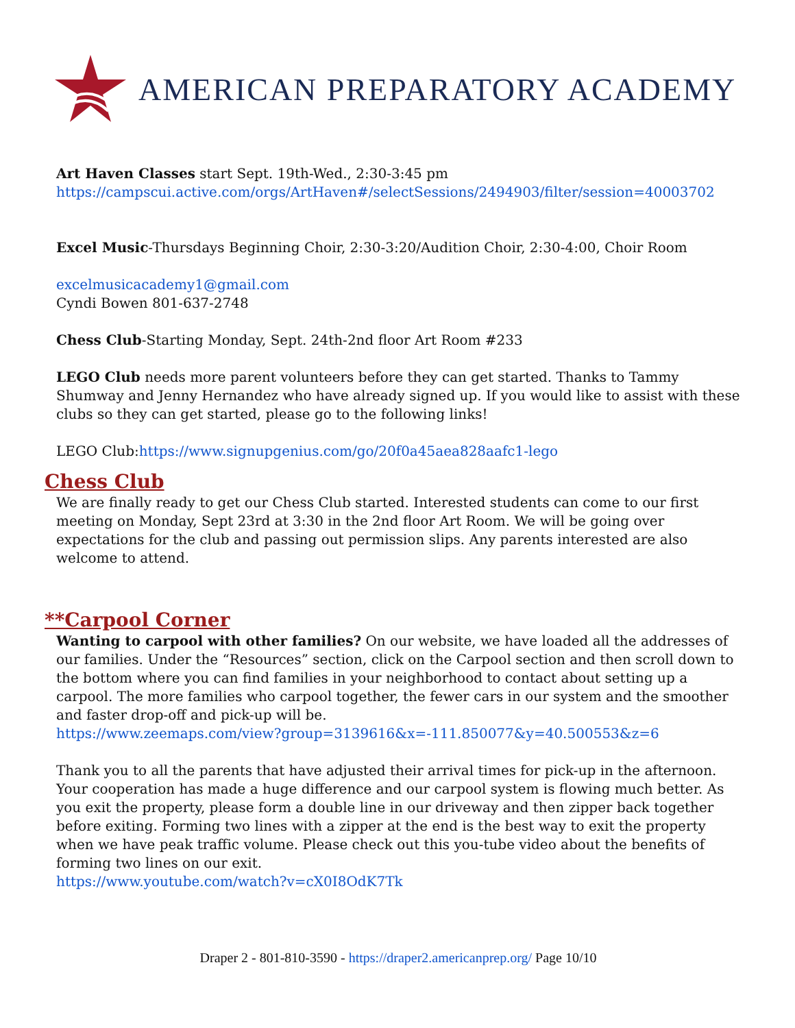AMERICAN PREPARATORY ACADEMY
Art Haven Classes start Sept. 19th-Wed., 2:30-3:45 pm
https://campscui.active.com/orgs/ArtHaven#/selectSessions/2494903/filter/session=40003702
Excel Music-Thursdays Beginning Choir, 2:30-3:20/Audition Choir, 2:30-4:00, Choir Room
excelmusicacademy1@gmail.com
Cyndi Bowen 801-637-2748
Chess Club-Starting Monday, Sept. 24th-2nd floor Art Room #233
LEGO Club needs more parent volunteers before they can get started. Thanks to Tammy Shumway and Jenny Hernandez who have already signed up. If you would like to assist with these clubs so they can get started, please go to the following links!
LEGO Club:https://www.signupgenius.com/go/20f0a45aea828aafc1-lego
Chess Club
We are finally ready to get our Chess Club started. Interested students can come to our first meeting on Monday, Sept 23rd at 3:30 in the 2nd floor Art Room. We will be going over expectations for the club and passing out permission slips. Any parents interested are also welcome to attend.
**Carpool Corner
Wanting to carpool with other families? On our website, we have loaded all the addresses of our families. Under the “Resources” section, click on the Carpool section and then scroll down to the bottom where you can find families in your neighborhood to contact about setting up a carpool. The more families who carpool together, the fewer cars in our system and the smoother and faster drop-off and pick-up will be.
https://www.zeemaps.com/view?group=3139616&x=-111.850077&y=40.500553&z=6
Thank you to all the parents that have adjusted their arrival times for pick-up in the afternoon. Your cooperation has made a huge difference and our carpool system is flowing much better. As you exit the property, please form a double line in our driveway and then zipper back together before exiting. Forming two lines with a zipper at the end is the best way to exit the property when we have peak traffic volume. Please check out this you-tube video about the benefits of forming two lines on our exit.
https://www.youtube.com/watch?v=cX0I8OdK7Tk
Draper 2 - 801-810-3590 - https://draper2.americanprep.org/ Page 10/10